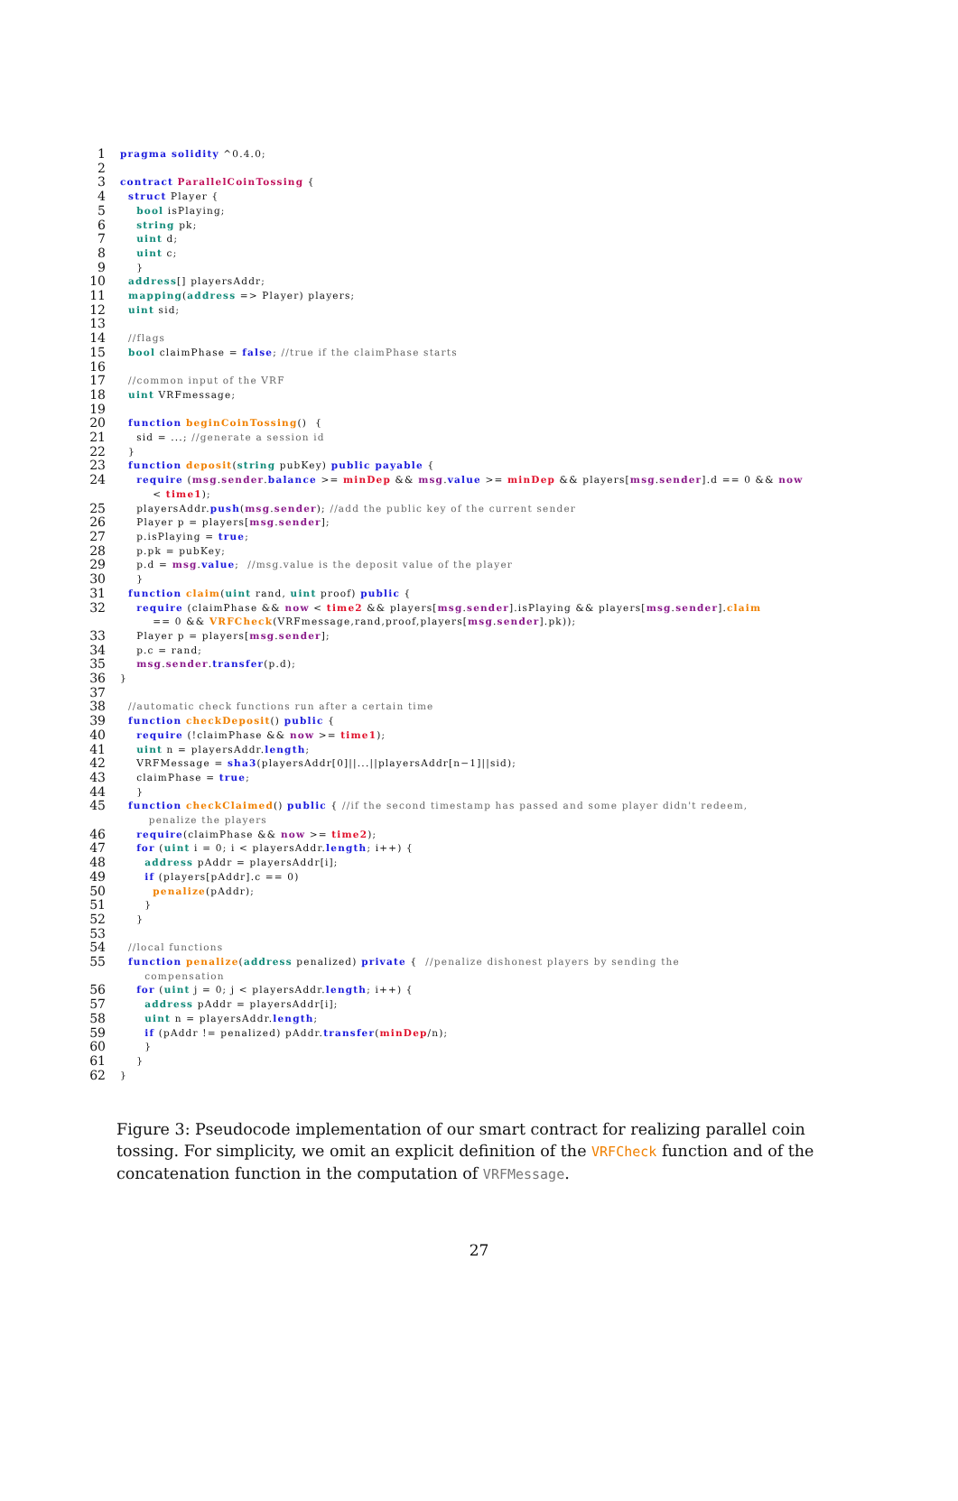1 pragma solidity ^0.4.0;
2
3 contract ParallelCoinTossing {
4 struct Player {
5 bool isPlaying;
6 string pk;
7 uint d;
8 uint c;
9 }
10 address[] playersAddr;
11 mapping(address => Player) players;
12 uint sid;
13
14 //flags
15 bool claimPhase = false; //true if the claimPhase starts
16
17 //common input of the VRF
18 uint VRFmessage;
19
20 function beginCoinTossing() {
21 sid = ...; //generate a session id
22 }
23 function deposit(string pubKey) public payable {
24 require (msg.sender.balance >= minDep && msg.value >= minDep && players[msg.sender].d == 0 && now < time1);
25 playersAddr.push(msg.sender); //add the public key of the current sender
26 Player p = players[msg.sender];
27 p.isPlaying = true;
28 p.pk = pubKey;
29 p.d = msg.value; //msg.value is the deposit value of the player
30 }
31 function claim(uint rand, uint proof) public {
32 require (claimPhase && now < time2 && players[msg.sender].isPlaying && players[msg.sender].claim == 0 && VRFCheck(VRFmessage,rand,proof,players[msg.sender].pk));
33 Player p = players[msg.sender];
34 p.c = rand;
35 msg.sender.transfer(p.d);
36 }
37
38 //automatic check functions run after a certain time
39 function checkDeposit() public {
40 require (!claimPhase && now >= time1);
41 uint n = playersAddr.length;
42 VRFMessage = sha3(playersAddr[0]||...||playersAddr[n−1]||sid);
43 claimPhase = true;
44 }
45 function checkClaimed() public { //if the second timestamp has passed and some player didn't redeem, penalize the players
46 require(claimPhase && now >= time2);
47 for (uint i = 0; i < playersAddr.length; i++) {
48 address pAddr = playersAddr[i];
49 if (players[pAddr].c == 0)
50 penalize(pAddr);
51 }
52 }
53
54 //local functions
55 function penalize(address penalized) private { //penalize dishonest players by sending the compensation
56 for (uint j = 0; j < playersAddr.length; i++) {
57 address pAddr = playersAddr[i];
58 uint n = playersAddr.length;
59 if (pAddr != penalized) pAddr.transfer(minDep/n);
60 }
61 }
62 }
Figure 3: Pseudocode implementation of our smart contract for realizing parallel coin tossing. For simplicity, we omit an explicit definition of the VRFCheck function and of the concatenation function in the computation of VRFMessage.
27